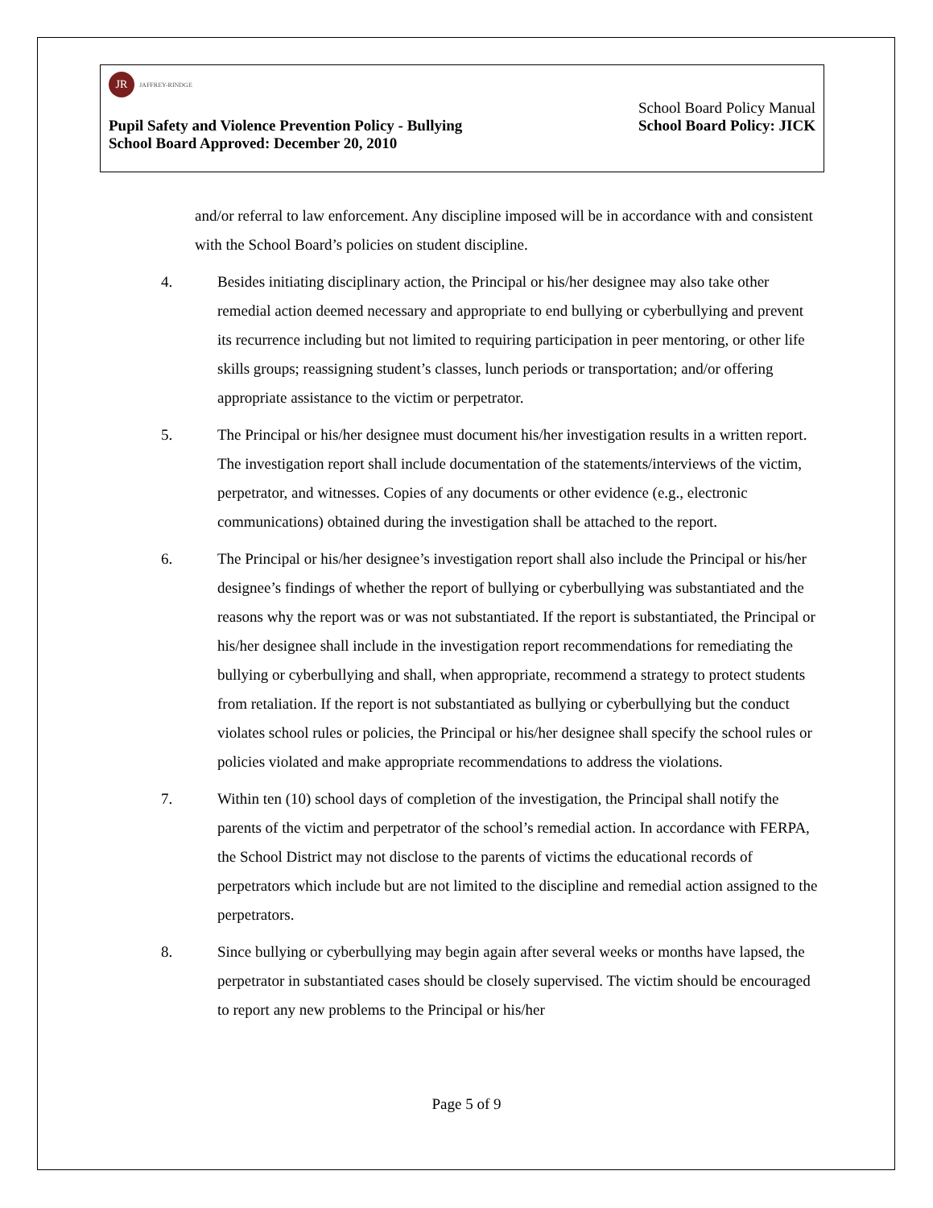JR
JAFFREY-RINDGE
School Board Policy Manual
Pupil Safety and Violence Prevention Policy - Bullying School Board Policy: JICK
School Board Approved: December 20, 2010
and/or referral to law enforcement. Any discipline imposed will be in accordance with and consistent with the School Board’s policies on student discipline.
4. Besides initiating disciplinary action, the Principal or his/her designee may also take other remedial action deemed necessary and appropriate to end bullying or cyberbullying and prevent its recurrence including but not limited to requiring participation in peer mentoring, or other life skills groups; reassigning student’s classes, lunch periods or transportation; and/or offering appropriate assistance to the victim or perpetrator.
5. The Principal or his/her designee must document his/her investigation results in a written report. The investigation report shall include documentation of the statements/interviews of the victim, perpetrator, and witnesses. Copies of any documents or other evidence (e.g., electronic communications) obtained during the investigation shall be attached to the report.
6. The Principal or his/her designee’s investigation report shall also include the Principal or his/her designee’s findings of whether the report of bullying or cyberbullying was substantiated and the reasons why the report was or was not substantiated. If the report is substantiated, the Principal or his/her designee shall include in the investigation report recommendations for remediating the bullying or cyberbullying and shall, when appropriate, recommend a strategy to protect students from retaliation. If the report is not substantiated as bullying or cyberbullying but the conduct violates school rules or policies, the Principal or his/her designee shall specify the school rules or policies violated and make appropriate recommendations to address the violations.
7. Within ten (10) school days of completion of the investigation, the Principal shall notify the parents of the victim and perpetrator of the school’s remedial action. In accordance with FERPA, the School District may not disclose to the parents of victims the educational records of perpetrators which include but are not limited to the discipline and remedial action assigned to the perpetrators.
8. Since bullying or cyberbullying may begin again after several weeks or months have lapsed, the perpetrator in substantiated cases should be closely supervised. The victim should be encouraged to report any new problems to the Principal or his/her
Page 5 of 9